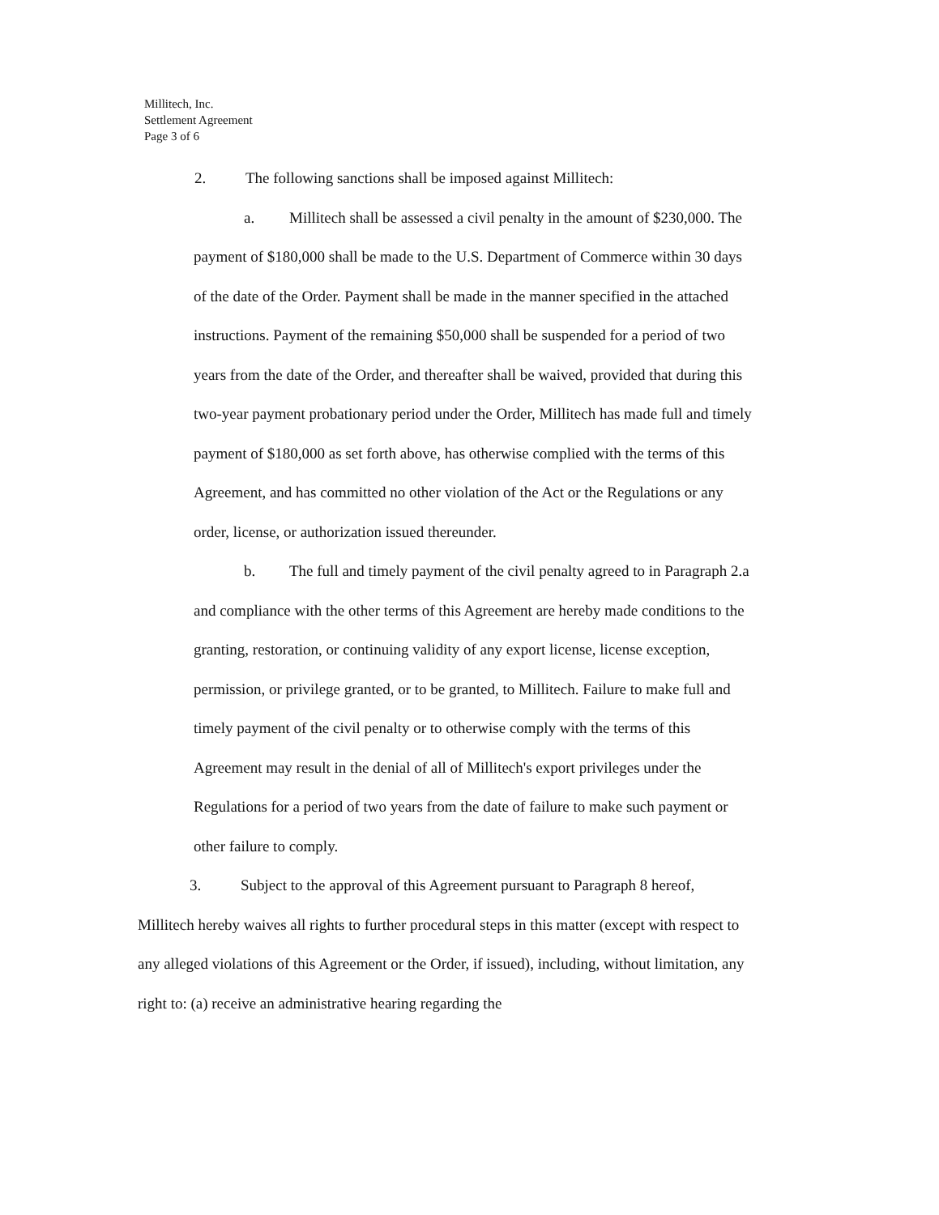Millitech, Inc.
Settlement Agreement
Page 3 of 6
2. The following sanctions shall be imposed against Millitech:
a. Millitech shall be assessed a civil penalty in the amount of $230,000. The payment of $180,000 shall be made to the U.S. Department of Commerce within 30 days of the date of the Order. Payment shall be made in the manner specified in the attached instructions. Payment of the remaining $50,000 shall be suspended for a period of two years from the date of the Order, and thereafter shall be waived, provided that during this two-year payment probationary period under the Order, Millitech has made full and timely payment of $180,000 as set forth above, has otherwise complied with the terms of this Agreement, and has committed no other violation of the Act or the Regulations or any order, license, or authorization issued thereunder.
b. The full and timely payment of the civil penalty agreed to in Paragraph 2.a and compliance with the other terms of this Agreement are hereby made conditions to the granting, restoration, or continuing validity of any export license, license exception, permission, or privilege granted, or to be granted, to Millitech. Failure to make full and timely payment of the civil penalty or to otherwise comply with the terms of this Agreement may result in the denial of all of Millitech's export privileges under the Regulations for a period of two years from the date of failure to make such payment or other failure to comply.
3. Subject to the approval of this Agreement pursuant to Paragraph 8 hereof, Millitech hereby waives all rights to further procedural steps in this matter (except with respect to any alleged violations of this Agreement or the Order, if issued), including, without limitation, any right to: (a) receive an administrative hearing regarding the